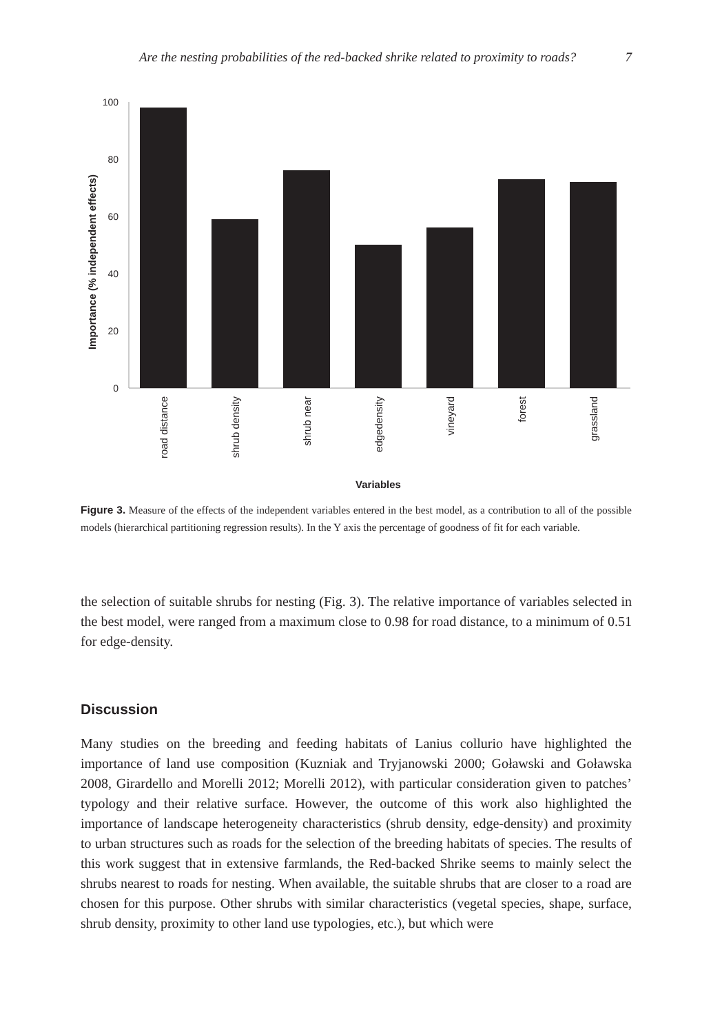Are the nesting probabilities of the red-backed shrike related to proximity to roads? 7
Importance (% independent effects)
100
80
60
40
20
0
road distance
shrub density
shrub near
edgedensity
vineyard
forest
grassland
Variables
Figure 3. Measure of the effects of the independent variables entered in the best model, as a contribution to all of the possible models (hierarchical partitioning regression results). In the Y axis the percentage of goodness of fit for each variable.
the selection of suitable shrubs for nesting (Fig. 3). The relative importance of variables selected in the best model, were ranged from a maximum close to 0.98 for road distance, to a minimum of 0.51 for edge-density.
Discussion
Many studies on the breeding and feeding habitats of Lanius collurio have highlighted the importance of land use composition (Kuzniak and Tryjanowski 2000; Goławski and Goławska 2008, Girardello and Morelli 2012; Morelli 2012), with particular consideration given to patches’ typology and their relative surface. However, the outcome of this work also highlighted the importance of landscape heterogeneity characteristics (shrub density, edge-density) and proximity to urban structures such as roads for the selection of the breeding habitats of species. The results of this work suggest that in extensive farmlands, the Red-backed Shrike seems to mainly select the shrubs nearest to roads for nesting. When available, the suitable shrubs that are closer to a road are chosen for this purpose. Other shrubs with similar characteristics (vegetal species, shape, surface, shrub density, proximity to other land use typologies, etc.), but which were